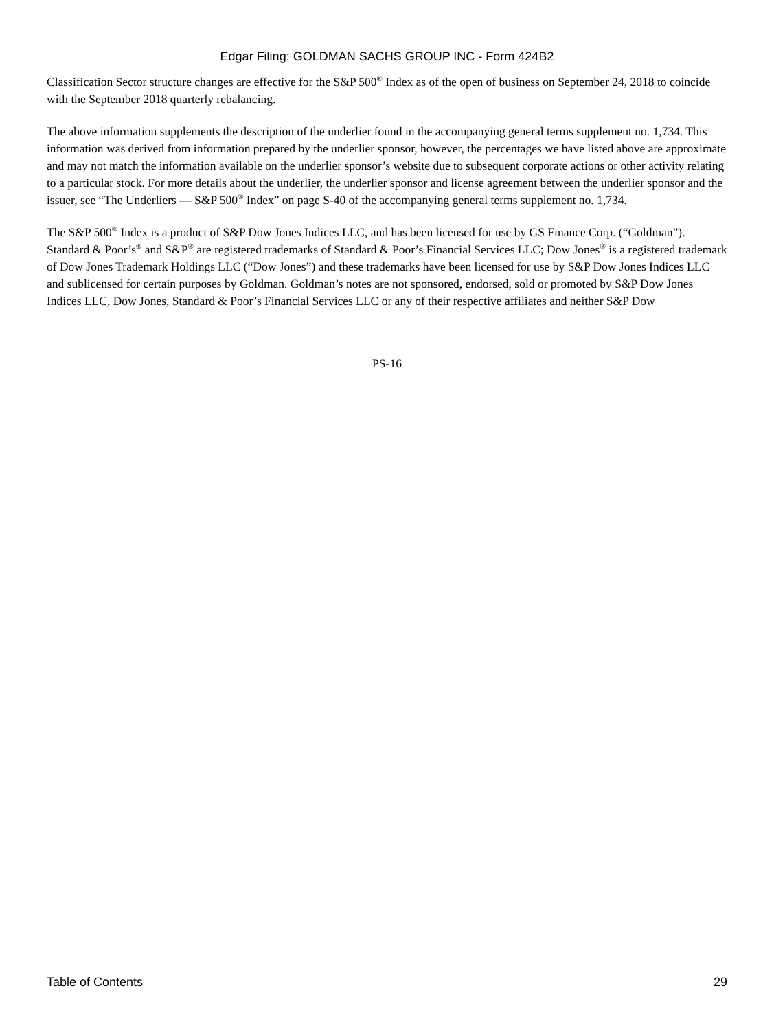Edgar Filing: GOLDMAN SACHS GROUP INC - Form 424B2
Classification Sector structure changes are effective for the S&P 500<sup>®</sup> Index as of the open of business on September 24, 2018 to coincide with the September 2018 quarterly rebalancing.
The above information supplements the description of the underlier found in the accompanying general terms supplement no. 1,734. This information was derived from information prepared by the underlier sponsor, however, the percentages we have listed above are approximate and may not match the information available on the underlier sponsor’s website due to subsequent corporate actions or other activity relating to a particular stock. For more details about the underlier, the underlier sponsor and license agreement between the underlier sponsor and the issuer, see “The Underliers — S&P 500<sup>®</sup> Index” on page S-40 of the accompanying general terms supplement no. 1,734.
The S&P 500<sup>®</sup> Index is a product of S&P Dow Jones Indices LLC, and has been licensed for use by GS Finance Corp. (“Goldman”). Standard & Poor’s<sup>®</sup> and S&P<sup>®</sup> are registered trademarks of Standard & Poor’s Financial Services LLC; Dow Jones<sup>®</sup> is a registered trademark of Dow Jones Trademark Holdings LLC (“Dow Jones”) and these trademarks have been licensed for use by S&P Dow Jones Indices LLC and sublicensed for certain purposes by Goldman. Goldman’s notes are not sponsored, endorsed, sold or promoted by S&P Dow Jones Indices LLC, Dow Jones, Standard & Poor’s Financial Services LLC or any of their respective affiliates and neither S&P Dow
PS-16
Table of Contents 29